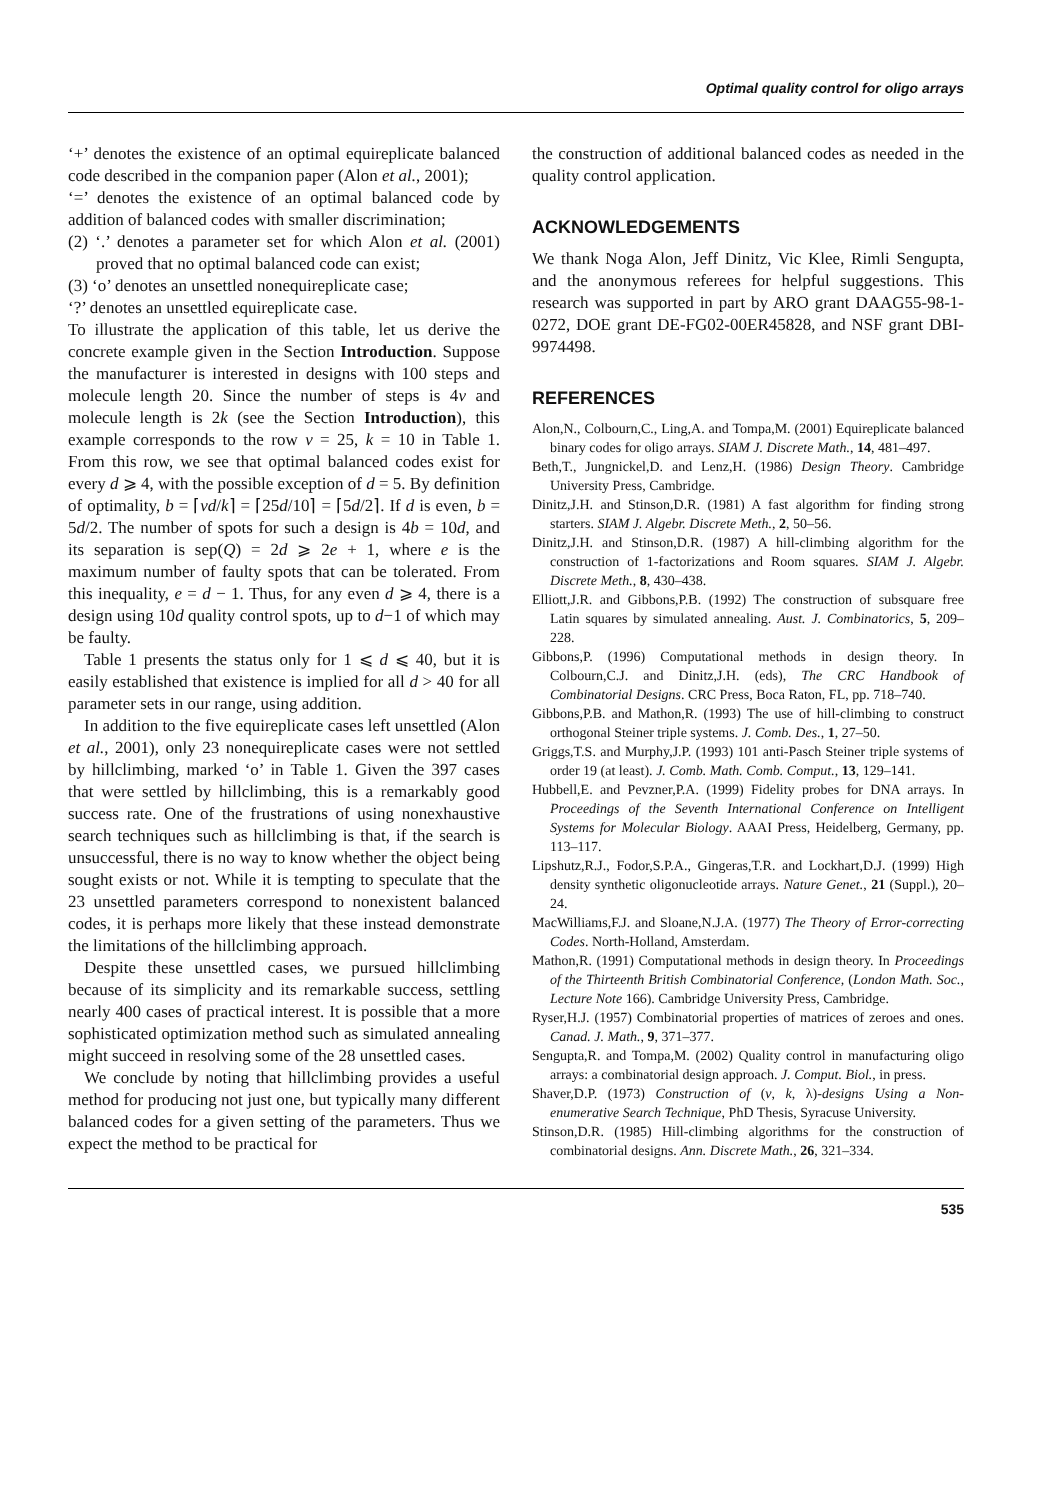Optimal quality control for oligo arrays
‘+’ denotes the existence of an optimal equireplicate balanced code described in the companion paper (Alon et al., 2001);
‘=’ denotes the existence of an optimal balanced code by addition of balanced codes with smaller discrimination;
(2) ‘.’ denotes a parameter set for which Alon et al. (2001) proved that no optimal balanced code can exist;
(3) ‘o’ denotes an unsettled nonequireplicate case;
‘?’ denotes an unsettled equireplicate case.
To illustrate the application of this table, let us derive the concrete example given in the Section Introduction. Suppose the manufacturer is interested in designs with 100 steps and molecule length 20. Since the number of steps is 4v and molecule length is 2k (see the Section Introduction), this example corresponds to the row v = 25, k = 10 in Table 1. From this row, we see that optimal balanced codes exist for every d ⩾ 4, with the possible exception of d = 5. By definition of optimality, b = ⌈vd/k⌉ = ⌈25d/10⌉ = ⌈5d/2⌉. If d is even, b = 5d/2. The number of spots for such a design is 4b = 10d, and its separation is sep(Q) = 2d ⩾ 2e + 1, where e is the maximum number of faulty spots that can be tolerated. From this inequality, e = d − 1. Thus, for any even d ⩾ 4, there is a design using 10d quality control spots, up to d−1 of which may be faulty.
Table 1 presents the status only for 1 ⩽ d ⩽ 40, but it is easily established that existence is implied for all d > 40 for all parameter sets in our range, using addition.
In addition to the five equireplicate cases left unsettled (Alon et al., 2001), only 23 nonequireplicate cases were not settled by hillclimbing, marked ‘o’ in Table 1. Given the 397 cases that were settled by hillclimbing, this is a remarkably good success rate. One of the frustrations of using nonexhaustive search techniques such as hillclimbing is that, if the search is unsuccessful, there is no way to know whether the object being sought exists or not. While it is tempting to speculate that the 23 unsettled parameters correspond to nonexistent balanced codes, it is perhaps more likely that these instead demonstrate the limitations of the hillclimbing approach.
Despite these unsettled cases, we pursued hillclimbing because of its simplicity and its remarkable success, settling nearly 400 cases of practical interest. It is possible that a more sophisticated optimization method such as simulated annealing might succeed in resolving some of the 28 unsettled cases.
We conclude by noting that hillclimbing provides a useful method for producing not just one, but typically many different balanced codes for a given setting of the parameters. Thus we expect the method to be practical for
the construction of additional balanced codes as needed in the quality control application.
ACKNOWLEDGEMENTS
We thank Noga Alon, Jeff Dinitz, Vic Klee, Rimli Sengupta, and the anonymous referees for helpful suggestions. This research was supported in part by ARO grant DAAG55-98-1-0272, DOE grant DE-FG02-00ER45828, and NSF grant DBI-9974498.
REFERENCES
Alon,N., Colbourn,C., Ling,A. and Tompa,M. (2001) Equireplicate balanced binary codes for oligo arrays. SIAM J. Discrete Math., 14, 481–497.
Beth,T., Jungnickel,D. and Lenz,H. (1986) Design Theory. Cambridge University Press, Cambridge.
Dinitz,J.H. and Stinson,D.R. (1981) A fast algorithm for finding strong starters. SIAM J. Algebr. Discrete Meth., 2, 50–56.
Dinitz,J.H. and Stinson,D.R. (1987) A hill-climbing algorithm for the construction of 1-factorizations and Room squares. SIAM J. Algebr. Discrete Meth., 8, 430–438.
Elliott,J.R. and Gibbons,P.B. (1992) The construction of subsquare free Latin squares by simulated annealing. Aust. J. Combinatorics, 5, 209–228.
Gibbons,P. (1996) Computational methods in design theory. In Colbourn,C.J. and Dinitz,J.H. (eds), The CRC Handbook of Combinatorial Designs. CRC Press, Boca Raton, FL, pp. 718–740.
Gibbons,P.B. and Mathon,R. (1993) The use of hill-climbing to construct orthogonal Steiner triple systems. J. Comb. Des., 1, 27–50.
Griggs,T.S. and Murphy,J.P. (1993) 101 anti-Pasch Steiner triple systems of order 19 (at least). J. Comb. Math. Comb. Comput., 13, 129–141.
Hubbell,E. and Pevzner,P.A. (1999) Fidelity probes for DNA arrays. In Proceedings of the Seventh International Conference on Intelligent Systems for Molecular Biology. AAAI Press, Heidelberg, Germany, pp. 113–117.
Lipshutz,R.J., Fodor,S.P.A., Gingeras,T.R. and Lockhart,D.J. (1999) High density synthetic oligonucleotide arrays. Nature Genet., 21 (Suppl.), 20–24.
MacWilliams,F.J. and Sloane,N.J.A. (1977) The Theory of Error-correcting Codes. North-Holland, Amsterdam.
Mathon,R. (1991) Computational methods in design theory. In Proceedings of the Thirteenth British Combinatorial Conference, (London Math. Soc., Lecture Note 166). Cambridge University Press, Cambridge.
Ryser,H.J. (1957) Combinatorial properties of matrices of zeroes and ones. Canad. J. Math., 9, 371–377.
Sengupta,R. and Tompa,M. (2002) Quality control in manufacturing oligo arrays: a combinatorial design approach. J. Comput. Biol., in press.
Shaver,D.P. (1973) Construction of (v, k, λ)-designs Using a Non-enumerative Search Technique, PhD Thesis, Syracuse University.
Stinson,D.R. (1985) Hill-climbing algorithms for the construction of combinatorial designs. Ann. Discrete Math., 26, 321–334.
535